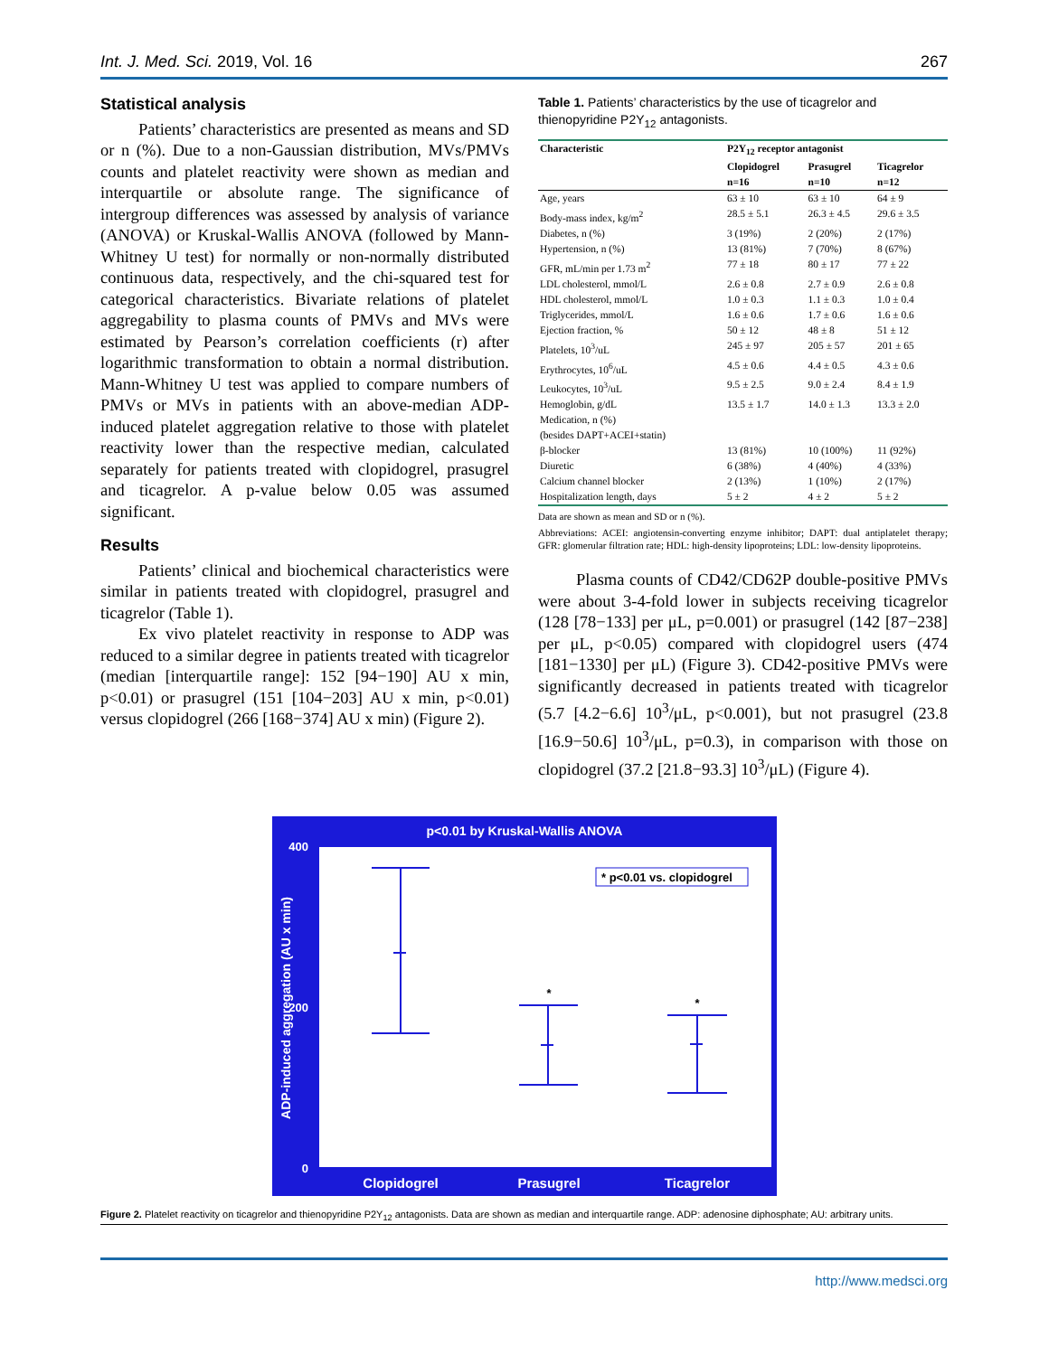Int. J. Med. Sci. 2019, Vol. 16 267
Statistical analysis
Patients’ characteristics are presented as means and SD or n (%). Due to a non-Gaussian distribution, MVs/PMVs counts and platelet reactivity were shown as median and interquartile or absolute range. The significance of intergroup differences was assessed by analysis of variance (ANOVA) or Kruskal-Wallis ANOVA (followed by Mann-Whitney U test) for normally or non-normally distributed continuous data, respectively, and the chi-squared test for categorical characteristics. Bivariate relations of platelet aggregability to plasma counts of PMVs and MVs were estimated by Pearson’s correlation coefficients (r) after logarithmic transformation to obtain a normal distribution. Mann-Whitney U test was applied to compare numbers of PMVs or MVs in patients with an above-median ADP-induced platelet aggregation relative to those with platelet reactivity lower than the respective median, calculated separately for patients treated with clopidogrel, prasugrel and ticagrelor. A p-value below 0.05 was assumed significant.
Results
Patients’ clinical and biochemical characteristics were similar in patients treated with clopidogrel, prasugrel and ticagrelor (Table 1).
Ex vivo platelet reactivity in response to ADP was reduced to a similar degree in patients treated with ticagrelor (median [interquartile range]: 152 [94−190] AU x min, p<0.01) or prasugrel (151 [104−203] AU x min, p<0.01) versus clopidogrel (266 [168−374] AU x min) (Figure 2).
Table 1. Patients’ characteristics by the use of ticagrelor and thienopyridine P2Y<sub>12</sub> antagonists.
| Characteristic | P2Y<sub>12</sub> receptor antagonist | | |
| --- | --- | --- | --- |
| | Clopidogrel n=16 | Prasugrel n=10 | Ticagrelor n=12 |
| Age, years | 63 ± 10 | 63 ± 10 | 64 ± 9 |
| Body-mass index, kg/m<sup>2</sup> | 28.5 ± 5.1 | 26.3 ± 4.5 | 29.6 ± 3.5 |
| Diabetes, n (%) | 3 (19%) | 2 (20%) | 2 (17%) |
| Hypertension, n (%) | 13 (81%) | 7 (70%) | 8 (67%) |
| GFR, mL/min per 1.73 m<sup>2</sup> | 77 ± 18 | 80 ± 17 | 77 ± 22 |
| LDL cholesterol, mmol/L | 2.6 ± 0.8 | 2.7 ± 0.9 | 2.6 ± 0.8 |
| HDL cholesterol, mmol/L | 1.0 ± 0.3 | 1.1 ± 0.3 | 1.0 ± 0.4 |
| Triglycerides, mmol/L | 1.6 ± 0.6 | 1.7 ± 0.6 | 1.6 ± 0.6 |
| Ejection fraction, % | 50 ± 12 | 48 ± 8 | 51 ± 12 |
| Platelets, 10<sup>3</sup>/uL | 245 ± 97 | 205 ± 57 | 201 ± 65 |
| Erythrocytes, 10<sup>6</sup>/uL | 4.5 ± 0.6 | 4.4 ± 0.5 | 4.3 ± 0.6 |
| Leukocytes, 10<sup>3</sup>/uL | 9.5 ± 2.5 | 9.0 ± 2.4 | 8.4 ± 1.9 |
| Hemoglobin, g/dL | 13.5 ± 1.7 | 14.0 ± 1.3 | 13.3 ± 2.0 |
| Medication, n (%) (besides DAPT+ACEI+statin) | | | |
| β-blocker | 13 (81%) | 10 (100%) | 11 (92%) |
| Diuretic | 6 (38%) | 4 (40%) | 4 (33%) |
| Calcium channel blocker | 2 (13%) | 1 (10%) | 2 (17%) |
| Hospitalization length, days | 5 ± 2 | 4 ± 2 | 5 ± 2 |
Data are shown as mean and SD or n (%).
Abbreviations: ACEI: angiotensin-converting enzyme inhibitor; DAPT: dual antiplatelet therapy; GFR: glomerular filtration rate; HDL: high-density lipoproteins; LDL: low-density lipoproteins.
Plasma counts of CD42/CD62P double-positive PMVs were about 3-4-fold lower in subjects receiving ticagrelor (128 [78−133] per μL, p=0.001) or prasugrel (142 [87−238] per μL, p<0.05) compared with clopidogrel users (474 [181−1330] per μL) (Figure 3). CD42-positive PMVs were significantly decreased in patients treated with ticagrelor (5.7 [4.2−6.6] 10<sup>3</sup>/μL, p<0.001), but not prasugrel (23.8 [16.9−50.6] 10<sup>3</sup>/μL, p=0.3), in comparison with those on clopidogrel (37.2 [21.8−93.3] 10<sup>3</sup>/μL) (Figure 4).
p<0.01 by Kruskal-Wallis ANOVA
400
200
0
ADP-induced aggregation (AU x min)
* p<0.01 vs. clopidogrel
*
*
Clopidogrel
Prasugrel
Ticagrelor
Figure 2. Platelet reactivity on ticagrelor and thienopyridine P2Y<sub>12</sub> antagonists. Data are shown as median and interquartile range. ADP: adenosine diphosphate; AU: arbitrary units.
http://www.medsci.org